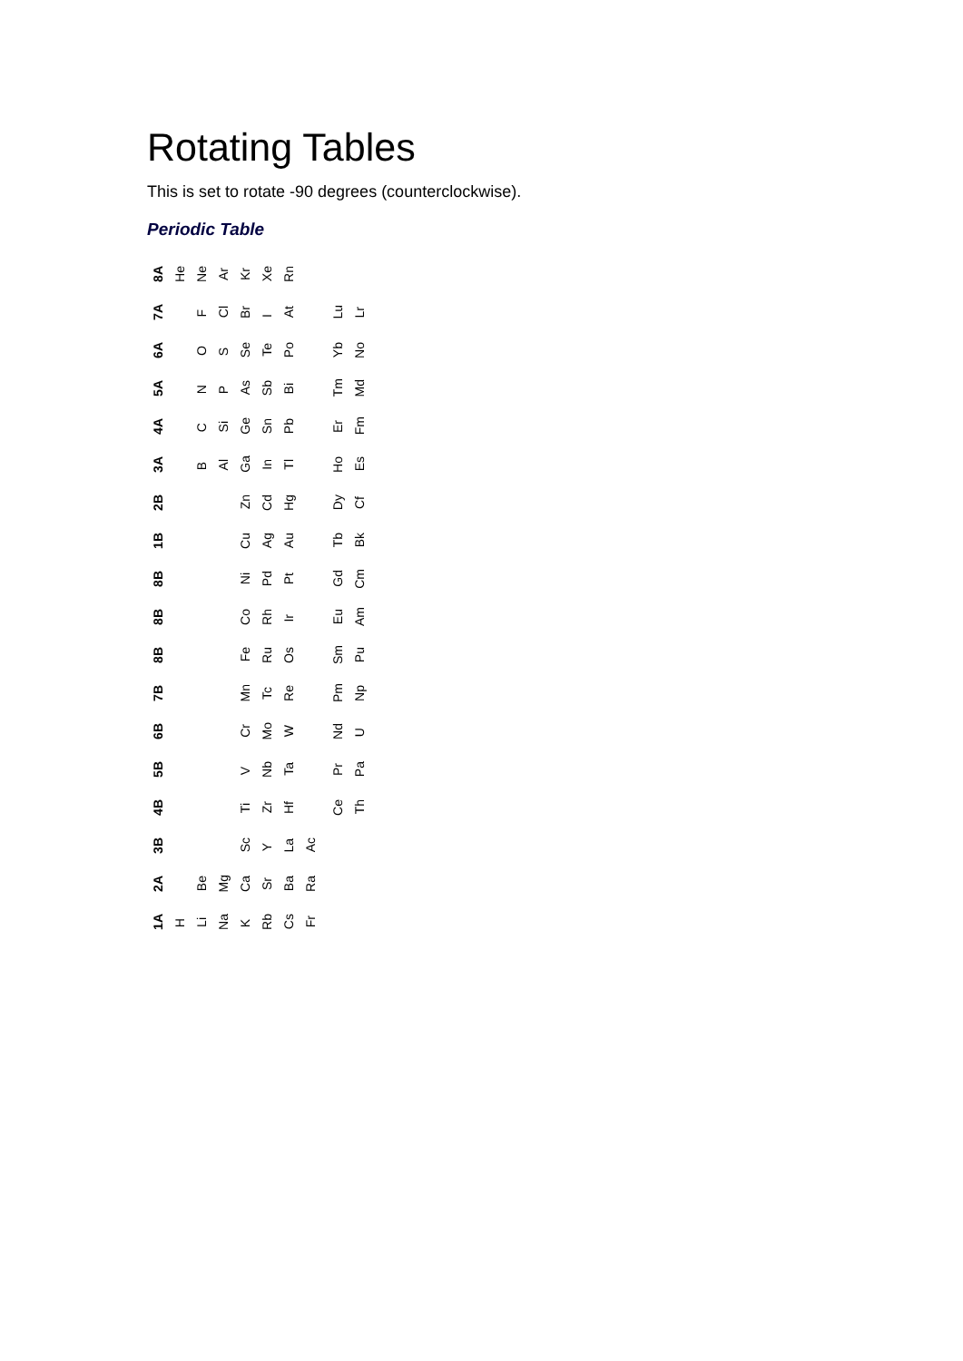Rotating Tables
This is set to rotate -90 degrees (counterclockwise).
Periodic Table
| 8A | He | Ne | Ar | Kr | Xe | Rn | | | | |
| 7A | | F | Cl | Br | I | At | | | Lu | Lr |
| 6A | | O | S | Se | Te | Po | | | Yb | No |
| 5A | | N | P | As | Sb | Bi | | | Tm | Md |
| 4A | | C | Si | Ge | Sn | Pb | | | Er | Fm |
| 3A | | B | Al | Ga | In | Tl | | | Ho | Es |
| 2B | | | | Zn | Cd | Hg | | | Dy | Cf |
| 1B | | | | Cu | Ag | Au | | | Tb | Bk |
| 8B | | | | Ni | Pd | Pt | | | Gd | Cm |
| 8B | | | | Co | Rh | Ir | | | Eu | Am |
| 8B | | | | Fe | Ru | Os | | | Sm | Pu |
| 7B | | | | Mn | Tc | Re | | | Pm | Np |
| 6B | | | | Cr | Mo | W | | | Nd | U |
| 5B | | | | V | Nb | Ta | | | Pr | Pa |
| 4B | | | | Ti | Zr | Hf | | | Ce | Th |
| 3B | | | | Sc | Y | La | Ac | | | |
| 2A | | Be | Mg | Ca | Sr | Ba | Ra | | | |
| 1A | H | Li | Na | K | Rb | Cs | Fr | | | |